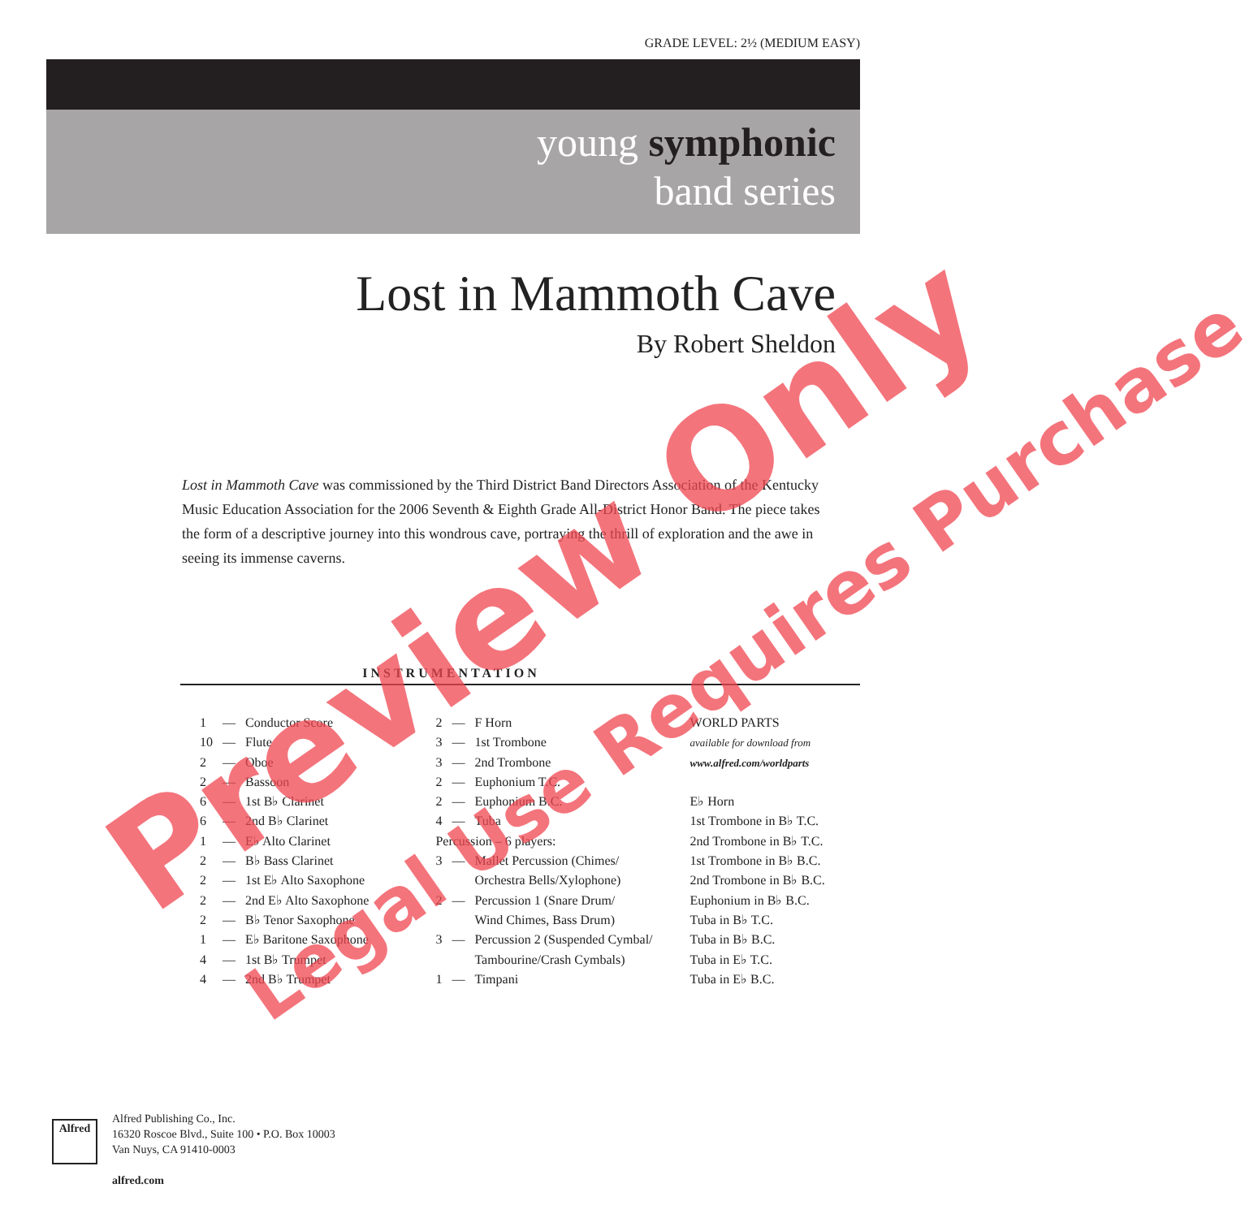GRADE LEVEL: 2½ (MEDIUM EASY)
young symphonic
band series
Lost in Mammoth Cave
By Robert Sheldon
Lost in Mammoth Cave was commissioned by the Third District Band Directors Association of the Kentucky Music Education Association for the 2006 Seventh & Eighth Grade All-District Honor Band. The piece takes the form of a descriptive journey into this wondrous cave, portraying the thrill of exploration and the awe in seeing its immense caverns.
INSTRUMENTATION
| 1 | — | Conductor Score |
| 10 | — | Flute |
| 2 | — | Oboe |
| 2 | — | Bassoon |
| 6 | — | 1st B♭ Clarinet |
| 6 | — | 2nd B♭ Clarinet |
| 1 | — | E♭ Alto Clarinet |
| 2 | — | B♭ Bass Clarinet |
| 2 | — | 1st E♭ Alto Saxophone |
| 2 | — | 2nd E♭ Alto Saxophone |
| 2 | — | B♭ Tenor Saxophone |
| 1 | — | E♭ Baritone Saxophone |
| 4 | — | 1st B♭ Trumpet |
| 4 | — | 2nd B♭ Trumpet |
| 2 | — | F Horn |
| 3 | — | 1st Trombone |
| 3 | — | 2nd Trombone |
| 2 | — | Euphonium T.C. |
| 2 | — | Euphonium B.C. |
| 4 | — | Tuba |
| Percussion – 6 players: | | |
| 3 | — | Mallet Percussion (Chimes/ Orchestra Bells/Xylophone) |
| 2 | — | Percussion 1 (Snare Drum/ Wind Chimes, Bass Drum) |
| 3 | — | Percussion 2 (Suspended Cymbal/ Tambourine/Crash Cymbals) |
| 1 | — | Timpani |
WORLD PARTS
available for download from
www.alfred.com/worldparts
E♭ Horn
1st Trombone in B♭ T.C.
2nd Trombone in B♭ T.C.
1st Trombone in B♭ B.C.
2nd Trombone in B♭ B.C.
Euphonium in B♭ B.C.
Tuba in B♭ T.C.
Tuba in B♭ B.C.
Tuba in E♭ T.C.
Tuba in E♭ B.C.
Alfred
Alfred Publishing Co., Inc.
16320 Roscoe Blvd., Suite 100 • P.O. Box 10003
Van Nuys, CA 91410-0003
alfred.com
Preview Only Legal Use Requires Purchase